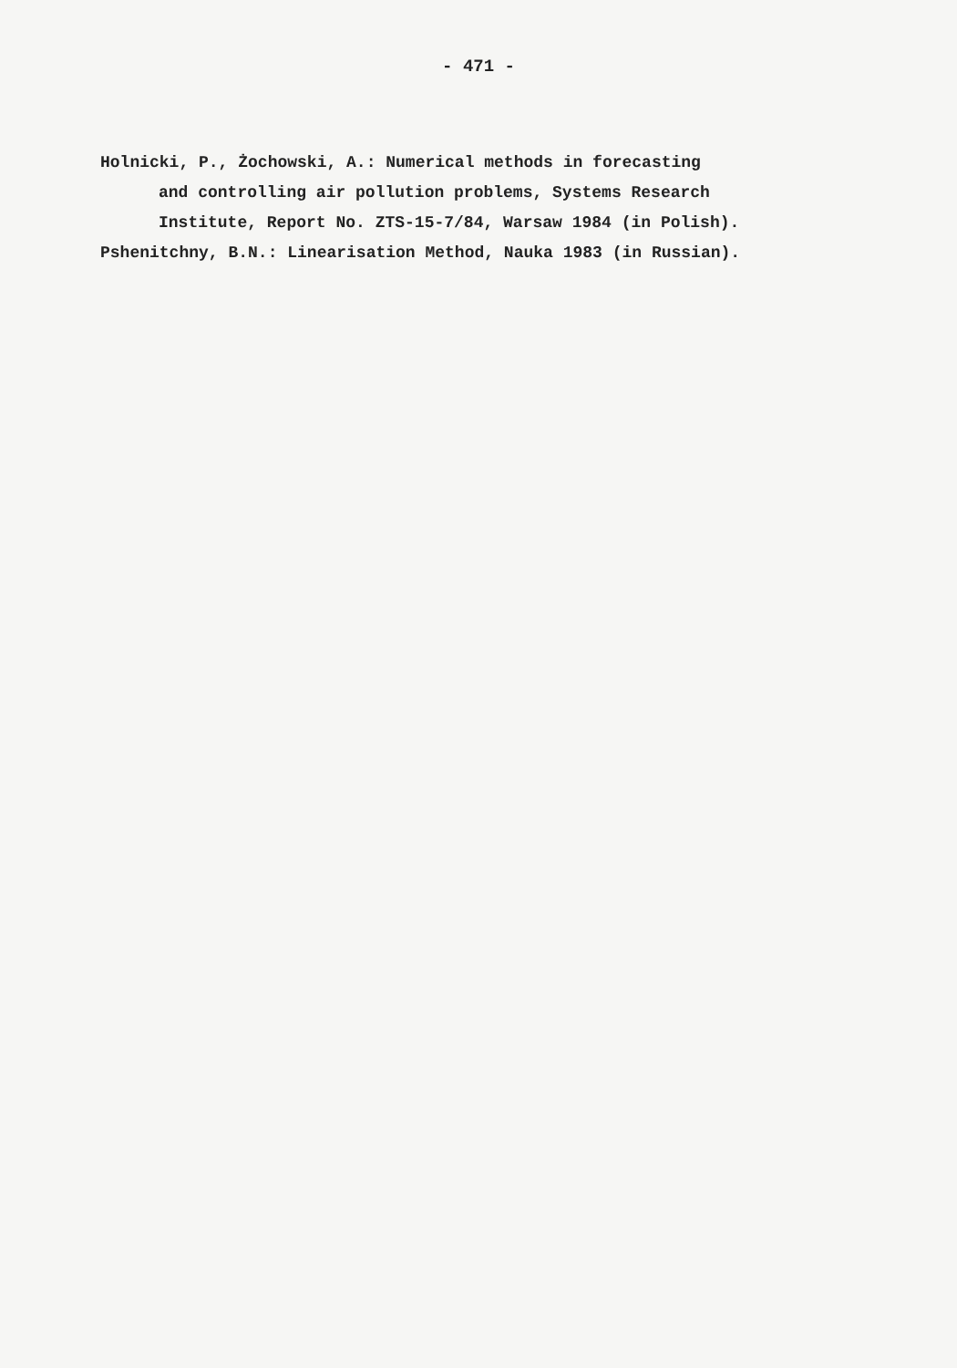- 471 -
Holnicki, P., Żochowski, A.: Numerical methods in forecasting
and controlling air pollution problems, Systems Research
Institute, Report No. ZTS-15-7/84, Warsaw 1984 (in Polish).
Pshenitchny, B.N.: Linearisation Method, Nauka 1983 (in Russian).